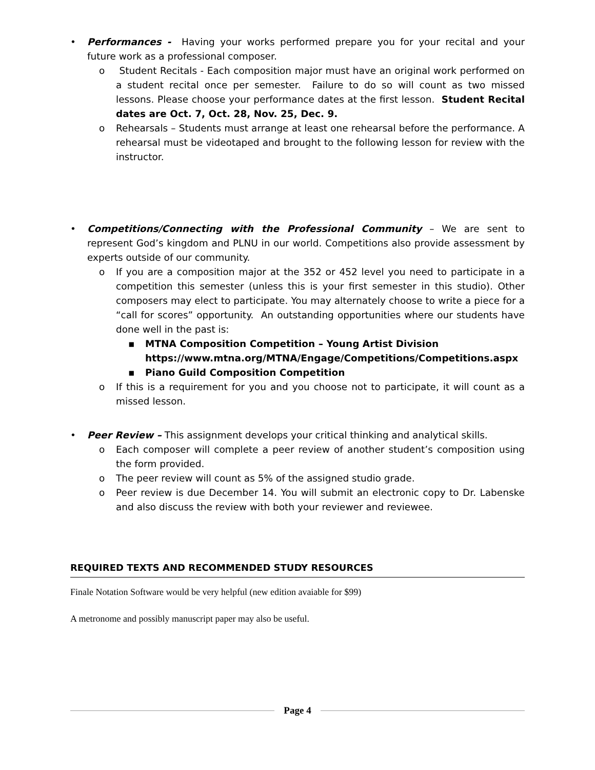• Performances - Having your works performed prepare you for your recital and your future work as a professional composer.
o Student Recitals - Each composition major must have an original work performed on a student recital once per semester. Failure to do so will count as two missed lessons. Please choose your performance dates at the first lesson. Student Recital dates are Oct. 7, Oct. 28, Nov. 25, Dec. 9.
o Rehearsals – Students must arrange at least one rehearsal before the performance. A rehearsal must be videotaped and brought to the following lesson for review with the instructor.
• Competitions/Connecting with the Professional Community – We are sent to represent God’s kingdom and PLNU in our world. Competitions also provide assessment by experts outside of our community.
o If you are a composition major at the 352 or 452 level you need to participate in a competition this semester (unless this is your first semester in this studio). Other composers may elect to participate. You may alternately choose to write a piece for a “call for scores” opportunity. An outstanding opportunities where our students have done well in the past is:
▪ MTNA Composition Competition – Young Artist Division https://www.mtna.org/MTNA/Engage/Competitions/Competitions.aspx
▪ Piano Guild Composition Competition
o If this is a requirement for you and you choose not to participate, it will count as a missed lesson.
• Peer Review – This assignment develops your critical thinking and analytical skills.
o Each composer will complete a peer review of another student’s composition using the form provided.
o The peer review will count as 5% of the assigned studio grade.
o Peer review is due December 14. You will submit an electronic copy to Dr. Labenske and also discuss the review with both your reviewer and reviewee.
REQUIRED TEXTS AND RECOMMENDED STUDY RESOURCES
Finale Notation Software would be very helpful (new edition avaiable for $99)
A metronome and possibly manuscript paper may also be useful.
Page 4